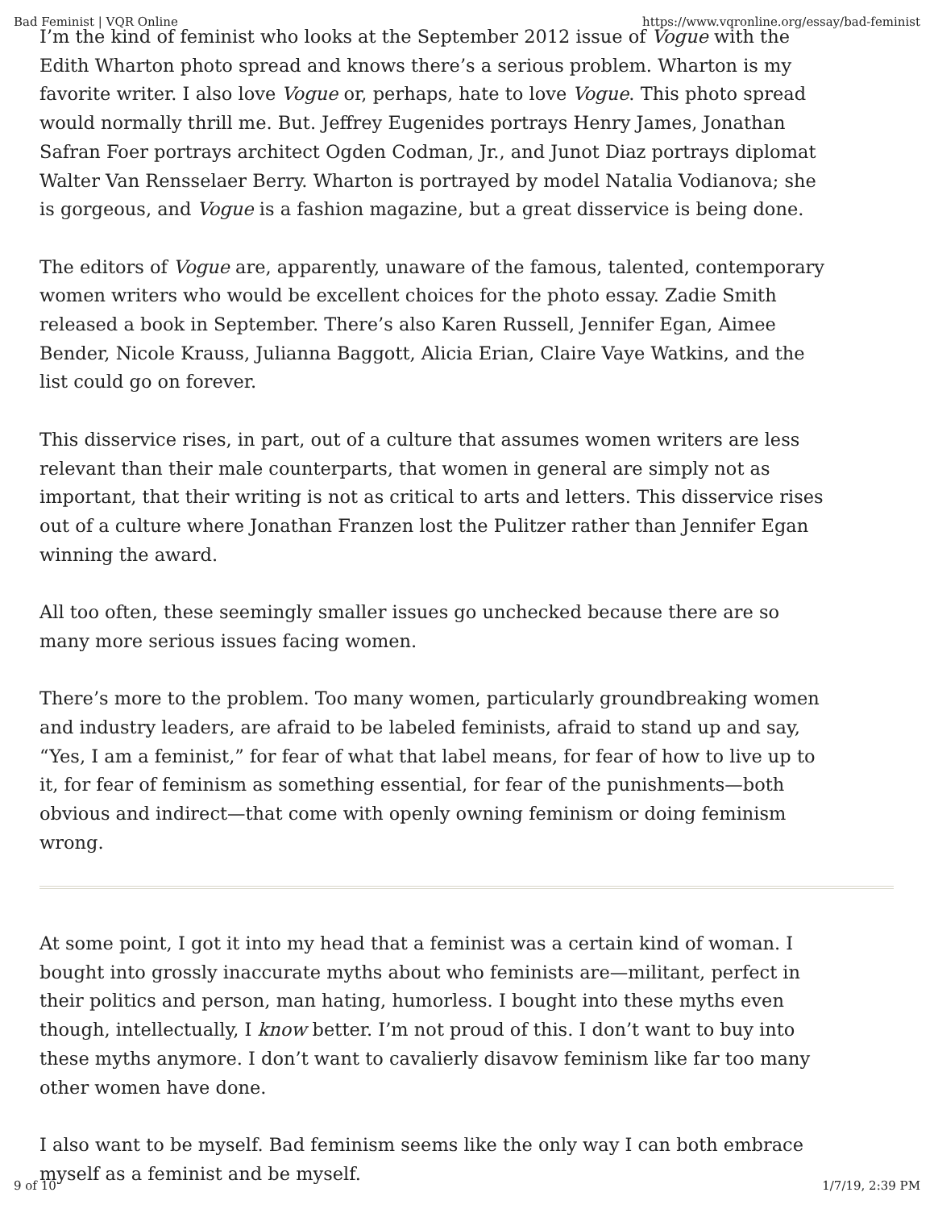Bad Feminist | VQR Online https://www.vqronline.org/essay/bad-feminist
I’m the kind of feminist who looks at the September 2012 issue of Vogue with the Edith Wharton photo spread and knows there’s a serious problem. Wharton is my favorite writer. I also love Vogue or, perhaps, hate to love Vogue. This photo spread would normally thrill me. But. Jeffrey Eugenides portrays Henry James, Jonathan Safran Foer portrays architect Ogden Codman, Jr., and Junot Diaz portrays diplomat Walter Van Rensselaer Berry. Wharton is portrayed by model Natalia Vodianova; she is gorgeous, and Vogue is a fashion magazine, but a great disservice is being done.
The editors of Vogue are, apparently, unaware of the famous, talented, contemporary women writers who would be excellent choices for the photo essay. Zadie Smith released a book in September. There’s also Karen Russell, Jennifer Egan, Aimee Bender, Nicole Krauss, Julianna Baggott, Alicia Erian, Claire Vaye Watkins, and the list could go on forever.
This disservice rises, in part, out of a culture that assumes women writers are less relevant than their male counterparts, that women in general are simply not as important, that their writing is not as critical to arts and letters. This disservice rises out of a culture where Jonathan Franzen lost the Pulitzer rather than Jennifer Egan winning the award.
All too often, these seemingly smaller issues go unchecked because there are so many more serious issues facing women.
There’s more to the problem. Too many women, particularly groundbreaking women and industry leaders, are afraid to be labeled feminists, afraid to stand up and say, “Yes, I am a feminist,” for fear of what that label means, for fear of how to live up to it, for fear of feminism as something essential, for fear of the punishments—both obvious and indirect—that come with openly owning feminism or doing feminism wrong.
At some point, I got it into my head that a feminist was a certain kind of woman. I bought into grossly inaccurate myths about who feminists are—militant, perfect in their politics and person, man hating, humorless. I bought into these myths even though, intellectually, I know better. I’m not proud of this. I don’t want to buy into these myths anymore. I don’t want to cavalierly disavow feminism like far too many other women have done.
I also want to be myself. Bad feminism seems like the only way I can both embrace myself as a feminist and be myself.
9 of 10 1/7/19, 2:39 PM